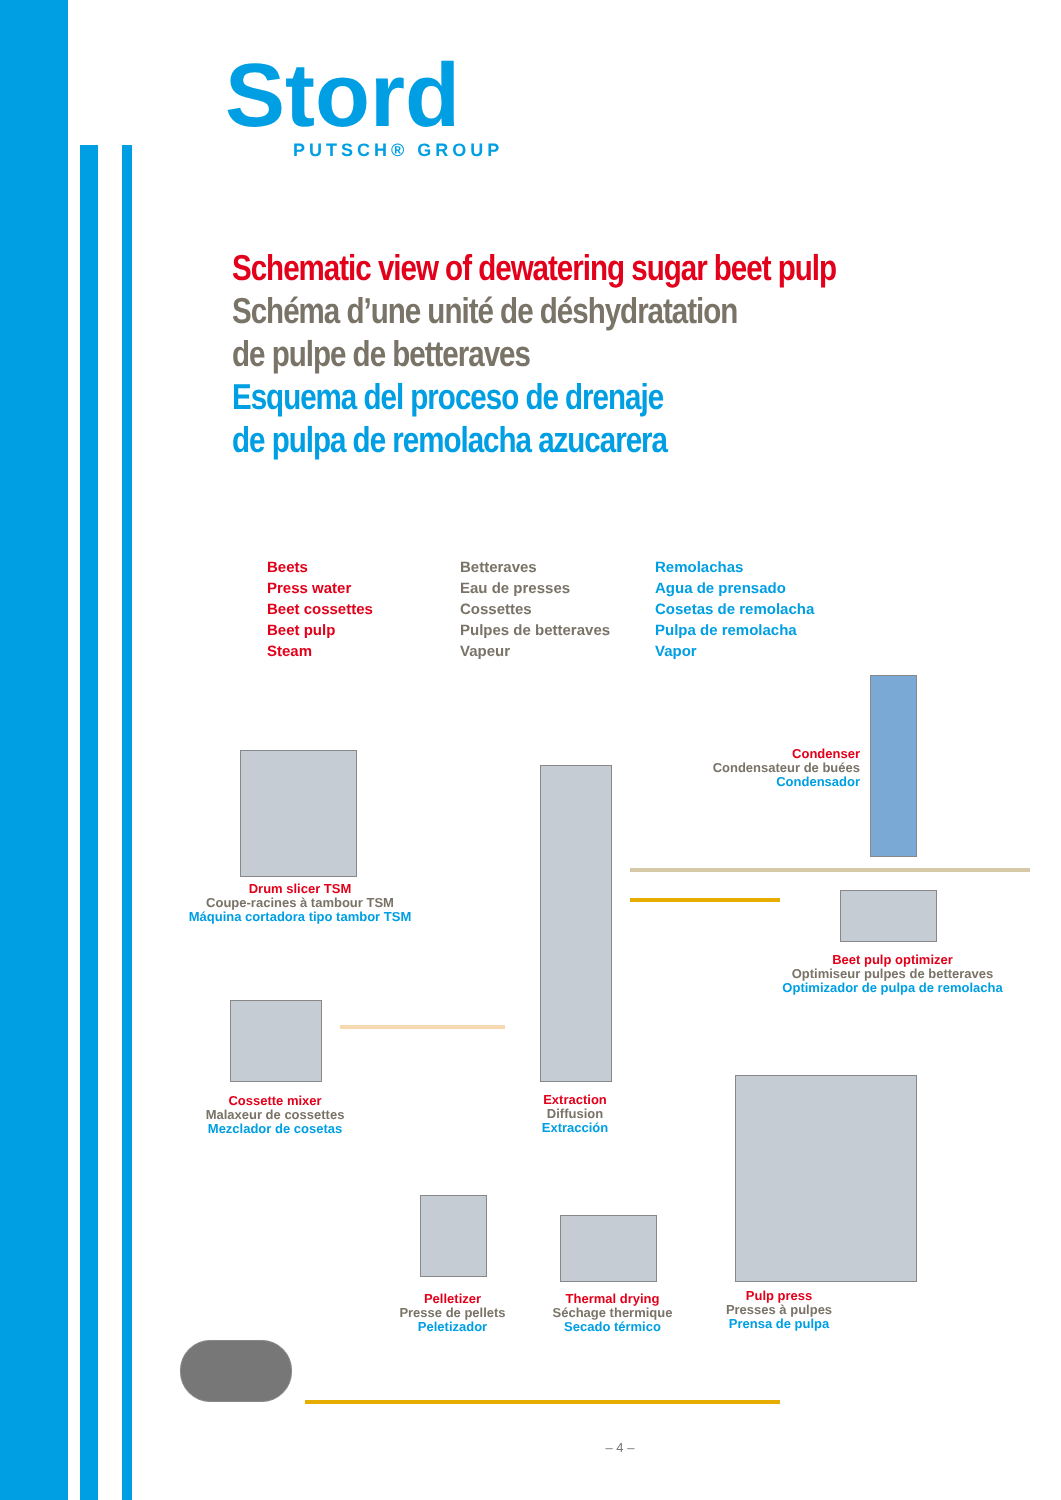Stord
PUTSCH® GROUP
Schematic view of dewatering sugar beet pulp
Schéma d’une unité de déshydratation
de pulpe de betteraves
Esquema del proceso de drenaje
de pulpa de remolacha azucarera
Beets
Press water
Beet cossettes
Beet pulp
Steam
Betteraves
Eau de presses
Cossettes
Pulpes de betteraves
Vapeur
Remolachas
Agua de prensado
Cosetas de remolacha
Pulpa de remolacha
Vapor
Drum slicer TSM
Coupe-racines à tambour TSM
Máquina cortadora tipo tambor TSM
Condenser
Condensateur de buées
Condensador
Beet pulp optimizer
Optimiseur pulpes de betteraves
Optimizador de pulpa de remolacha
Cossette mixer
Malaxeur de cossettes
Mezclador de cosetas
Extraction
Diffusion
Extracción
Pelletizer
Presse de pellets
Peletizador
Thermal drying
Séchage thermique
Secado térmico
Pulp press
Presses à pulpes
Prensa de pulpa
– 4 –